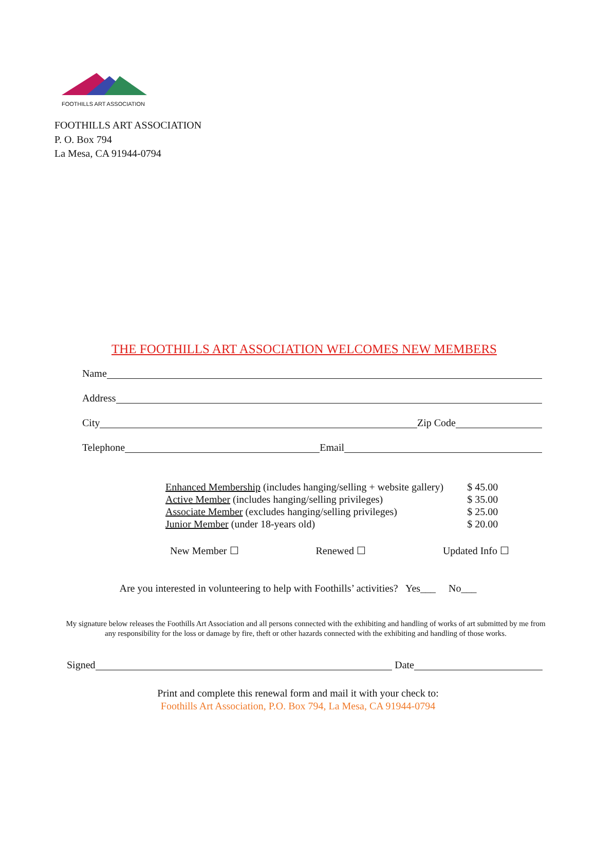FOOTHILLS ART ASSOCIATION
FOOTHILLS ART ASSOCIATION
P. O. Box 794
La Mesa, CA 91944-0794
THE FOOTHILLS ART ASSOCIATION WELCOMES NEW MEMBERS
Name
Address
City Zip Code
Telephone Email
| Enhanced Membership (includes hanging/selling + website gallery) | $ 45.00 |
| Active Member (includes hanging/selling privileges) | $ 35.00 |
| Associate Member (excludes hanging/selling privileges) | $ 25.00 |
| Junior Member (under 18-years old) | $ 20.00 |
New Member ☐ Renewed ☐ Updated Info ☐
Are you interested in volunteering to help with Foothills’ activities? Yes___ No___
My signature below releases the Foothills Art Association and all persons connected with the exhibiting and handling of works of art submitted by me from any responsibility for the loss or damage by fire, theft or other hazards connected with the exhibiting and handling of those works.
Signed Date
Print and complete this renewal form and mail it with your check to:
Foothills Art Association, P.O. Box 794, La Mesa, CA 91944-0794